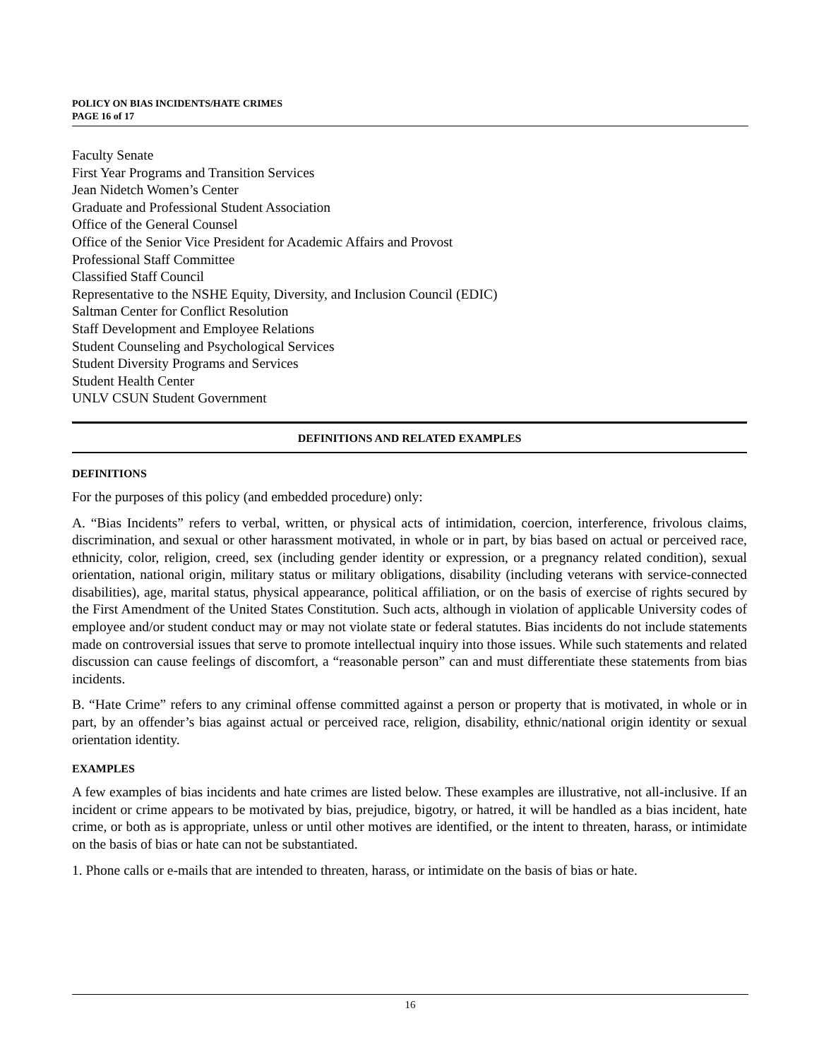POLICY ON BIAS INCIDENTS/HATE CRIMES
PAGE 16 of 17
Faculty Senate
First Year Programs and Transition Services
Jean Nidetch Women’s Center
Graduate and Professional Student Association
Office of the General Counsel
Office of the Senior Vice President for Academic Affairs and Provost
Professional Staff Committee
Classified Staff Council
Representative to the NSHE Equity, Diversity, and Inclusion Council (EDIC)
Saltman Center for Conflict Resolution
Staff Development and Employee Relations
Student Counseling and Psychological Services
Student Diversity Programs and Services
Student Health Center
UNLV CSUN Student Government
DEFINITIONS AND RELATED EXAMPLES
DEFINITIONS
For the purposes of this policy (and embedded procedure) only:
A. “Bias Incidents” refers to verbal, written, or physical acts of intimidation, coercion, interference, frivolous claims, discrimination, and sexual or other harassment motivated, in whole or in part, by bias based on actual or perceived race, ethnicity, color, religion, creed, sex (including gender identity or expression, or a pregnancy related condition), sexual orientation, national origin, military status or military obligations, disability (including veterans with service-connected disabilities), age, marital status, physical appearance, political affiliation, or on the basis of exercise of rights secured by the First Amendment of the United States Constitution. Such acts, although in violation of applicable University codes of employee and/or student conduct may or may not violate state or federal statutes. Bias incidents do not include statements made on controversial issues that serve to promote intellectual inquiry into those issues. While such statements and related discussion can cause feelings of discomfort, a “reasonable person” can and must differentiate these statements from bias incidents.
B. “Hate Crime” refers to any criminal offense committed against a person or property that is motivated, in whole or in part, by an offender’s bias against actual or perceived race, religion, disability, ethnic/national origin identity or sexual orientation identity.
EXAMPLES
A few examples of bias incidents and hate crimes are listed below. These examples are illustrative, not all-inclusive. If an incident or crime appears to be motivated by bias, prejudice, bigotry, or hatred, it will be handled as a bias incident, hate crime, or both as is appropriate, unless or until other motives are identified, or the intent to threaten, harass, or intimidate on the basis of bias or hate can not be substantiated.
1. Phone calls or e-mails that are intended to threaten, harass, or intimidate on the basis of bias or hate.
16